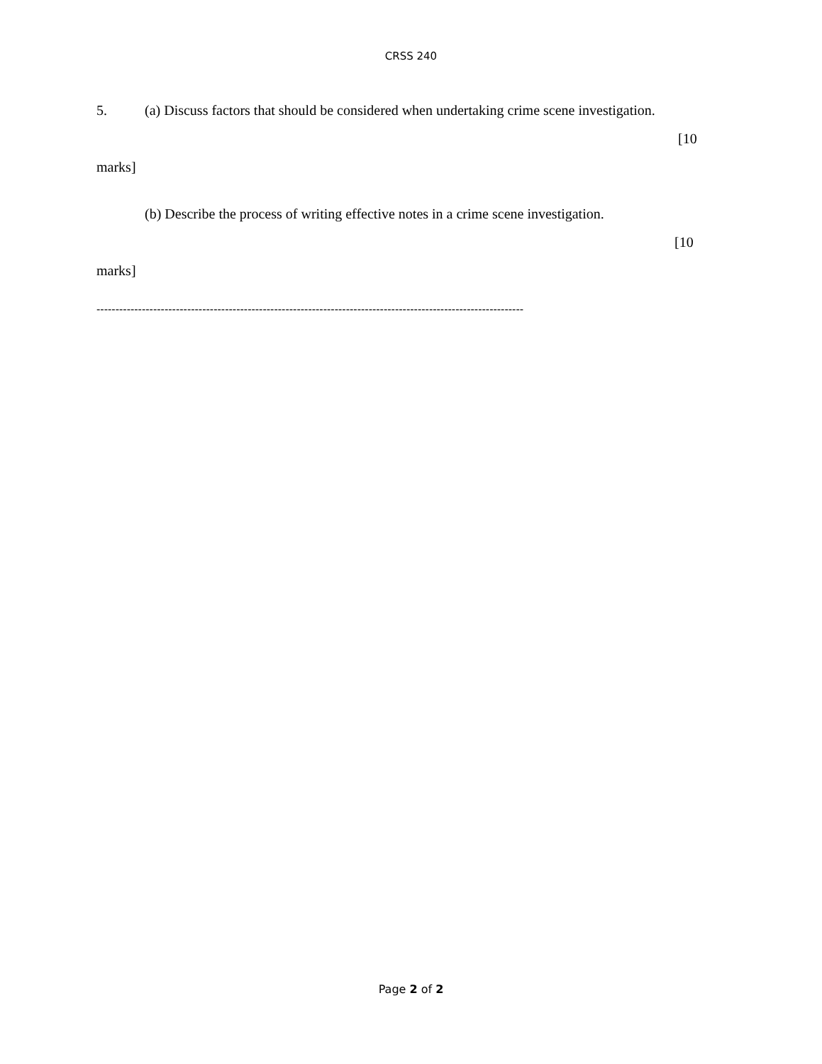CRSS 240
5. (a) Discuss factors that should be considered when undertaking crime scene investigation.
[10
marks]
(b) Describe the process of writing effective notes in a crime scene investigation.
[10
marks]
-----------------------------------------------------------------------------------------------------------------
Page 2 of 2